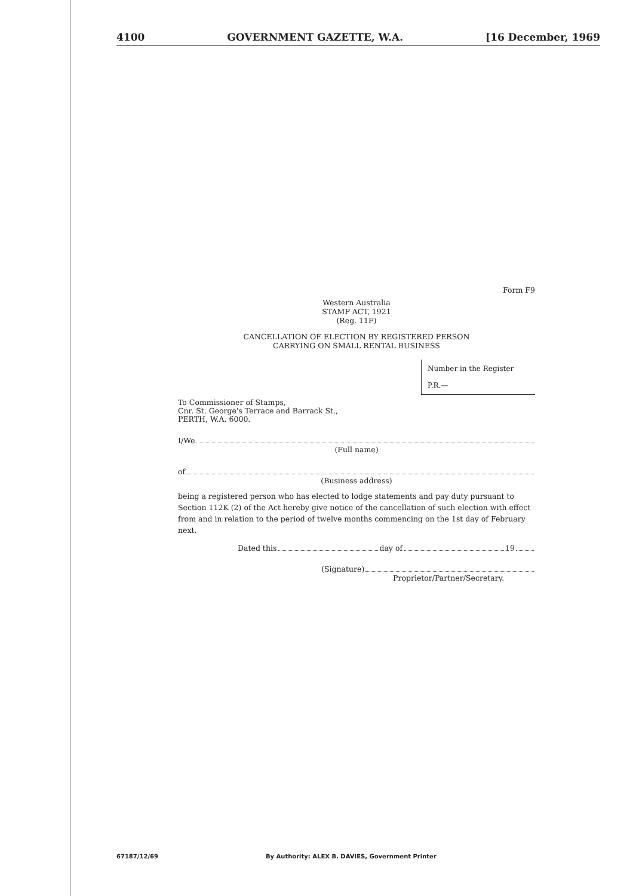4100 GOVERNMENT GAZETTE, W.A. [16 December, 1969
Form F9
Western Australia
STAMP ACT, 1921
(Reg. 11F)
CANCELLATION OF ELECTION BY REGISTERED PERSON
CARRYING ON SMALL RENTAL BUSINESS
Number in the Register
P.R.—
To Commissioner of Stamps,
Cnr. St. George's Terrace and Barrack St.,
PERTH, W.A. 6000.
I/We
(Full name)
of
(Business address)
being a registered person who has elected to lodge statements and pay duty pursuant to Section 112K (2) of the Act hereby give notice of the cancellation of such election with effect from and in relation to the period of twelve months commencing on the 1st day of February next.
Dated this day of 19
(Signature)
Proprietor/Partner/Secretary.
67187/12/69 By Authority: ALEX B. DAVIES, Government Printer